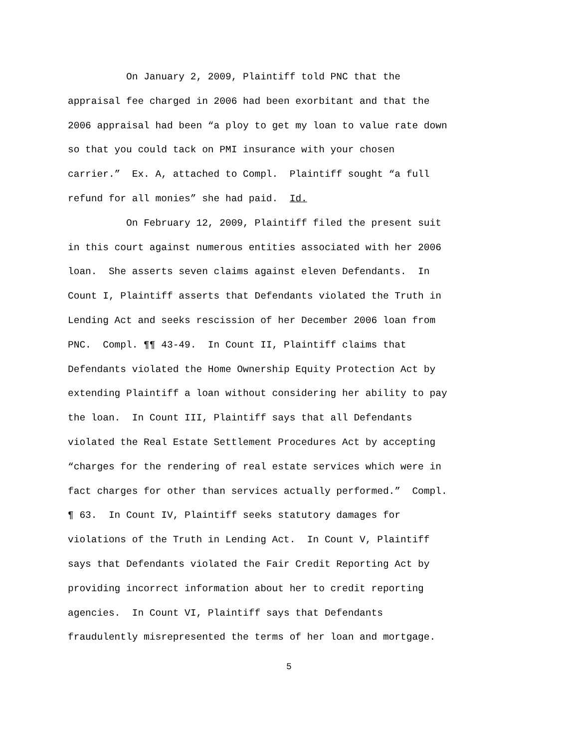On January 2, 2009, Plaintiff told PNC that the
appraisal fee charged in 2006 had been exorbitant and that the
2006 appraisal had been “a ploy to get my loan to value rate down
so that you could tack on PMI insurance with your chosen
carrier.” Ex. A, attached to Compl. Plaintiff sought “a full
refund for all monies” she had paid. Id.
On February 12, 2009, Plaintiff filed the present suit
in this court against numerous entities associated with her 2006
loan. She asserts seven claims against eleven Defendants. In
Count I, Plaintiff asserts that Defendants violated the Truth in
Lending Act and seeks rescission of her December 2006 loan from
PNC. Compl. ¶¶ 43-49. In Count II, Plaintiff claims that
Defendants violated the Home Ownership Equity Protection Act by
extending Plaintiff a loan without considering her ability to pay
the loan. In Count III, Plaintiff says that all Defendants
violated the Real Estate Settlement Procedures Act by accepting
“charges for the rendering of real estate services which were in
fact charges for other than services actually performed.” Compl.
¶ 63. In Count IV, Plaintiff seeks statutory damages for
violations of the Truth in Lending Act. In Count V, Plaintiff
says that Defendants violated the Fair Credit Reporting Act by
providing incorrect information about her to credit reporting
agencies. In Count VI, Plaintiff says that Defendants
fraudulently misrepresented the terms of her loan and mortgage.
5